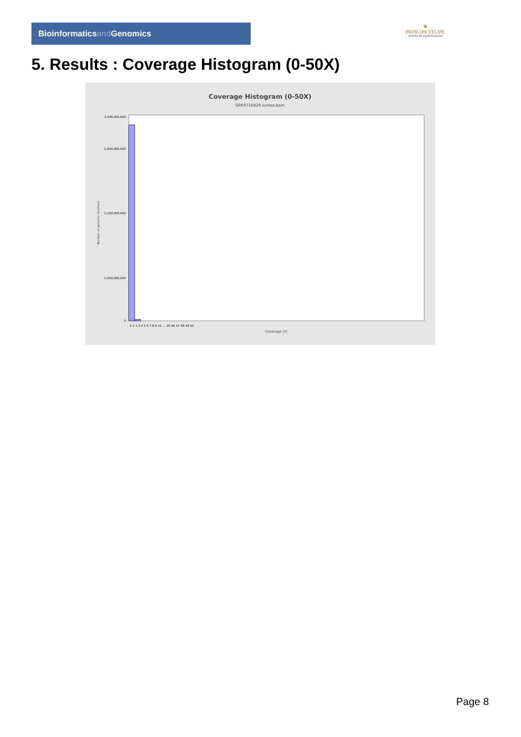Bioinformaticsand Genomics
♛
PRINCIPE FELIPE
CENTRO DE INVESTIGACION
5. Results : Coverage Histogram (0-50X)
Coverage Histogram (0-50X)
SRR9716829.sorted.bam
Number of genomic locations
3,200,000,000
2,900,000,000
2,200,000,000
1,500,000,000
0
0 1 2 3 4 5 6 7 8 9 10 … 45 46 47 48 49 50
Coverage (X)
Page 8